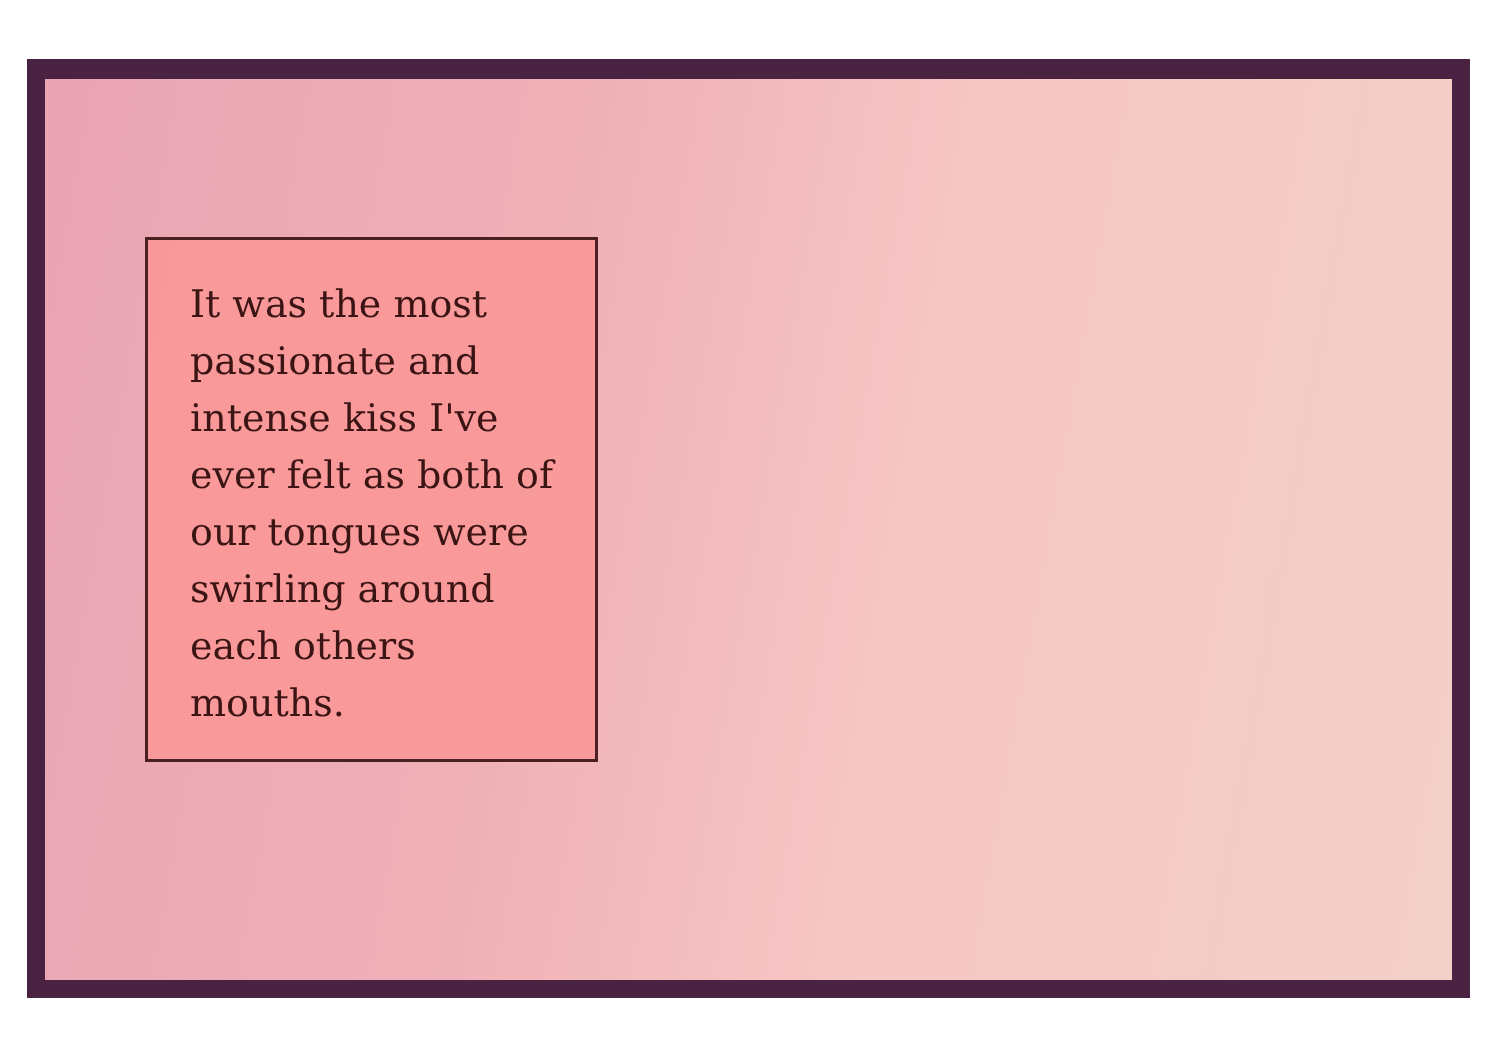It was the most passionate and intense kiss I've ever felt as both of our tongues were swirling around each others mouths.